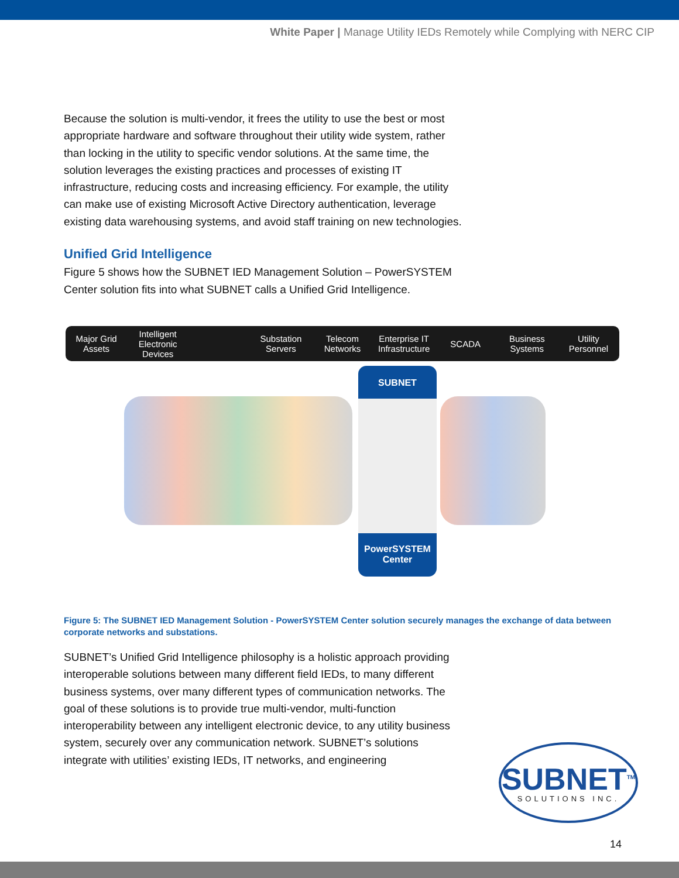White Paper | Manage Utility IEDs Remotely while Complying with NERC CIP
Because the solution is multi-vendor, it frees the utility to use the best or most appropriate hardware and software throughout their utility wide system, rather than locking in the utility to specific vendor solutions. At the same time, the solution leverages the existing practices and processes of existing IT infrastructure, reducing costs and increasing efficiency. For example, the utility can make use of existing Microsoft Active Directory authentication, leverage existing data warehousing systems, and avoid staff training on new technologies.
Unified Grid Intelligence
Figure 5 shows how the SUBNET IED Management Solution – PowerSYSTEM Center solution fits into what SUBNET calls a Unified Grid Intelligence.
Major Grid Assets Intelligent Electronic Devices Substation Servers Telecom Networks Enterprise IT Infrastructure SCADA Business Systems Utility Personnel
SUBNET
PowerSYSTEM Center
Figure 5: The SUBNET IED Management Solution - PowerSYSTEM Center solution securely manages the exchange of data between corporate networks and substations.
SUBNET’s Unified Grid Intelligence philosophy is a holistic approach providing interoperable solutions between many different field IEDs, to many different business systems, over many different types of communication networks. The goal of these solutions is to provide true multi-vendor, multi-function interoperability between any intelligent electronic device, to any utility business system, securely over any communication network. SUBNET’s solutions integrate with utilities’ existing IEDs, IT networks, and engineering
SUBNET<sup>TM</sup>
SOLUTIONS INC.
14